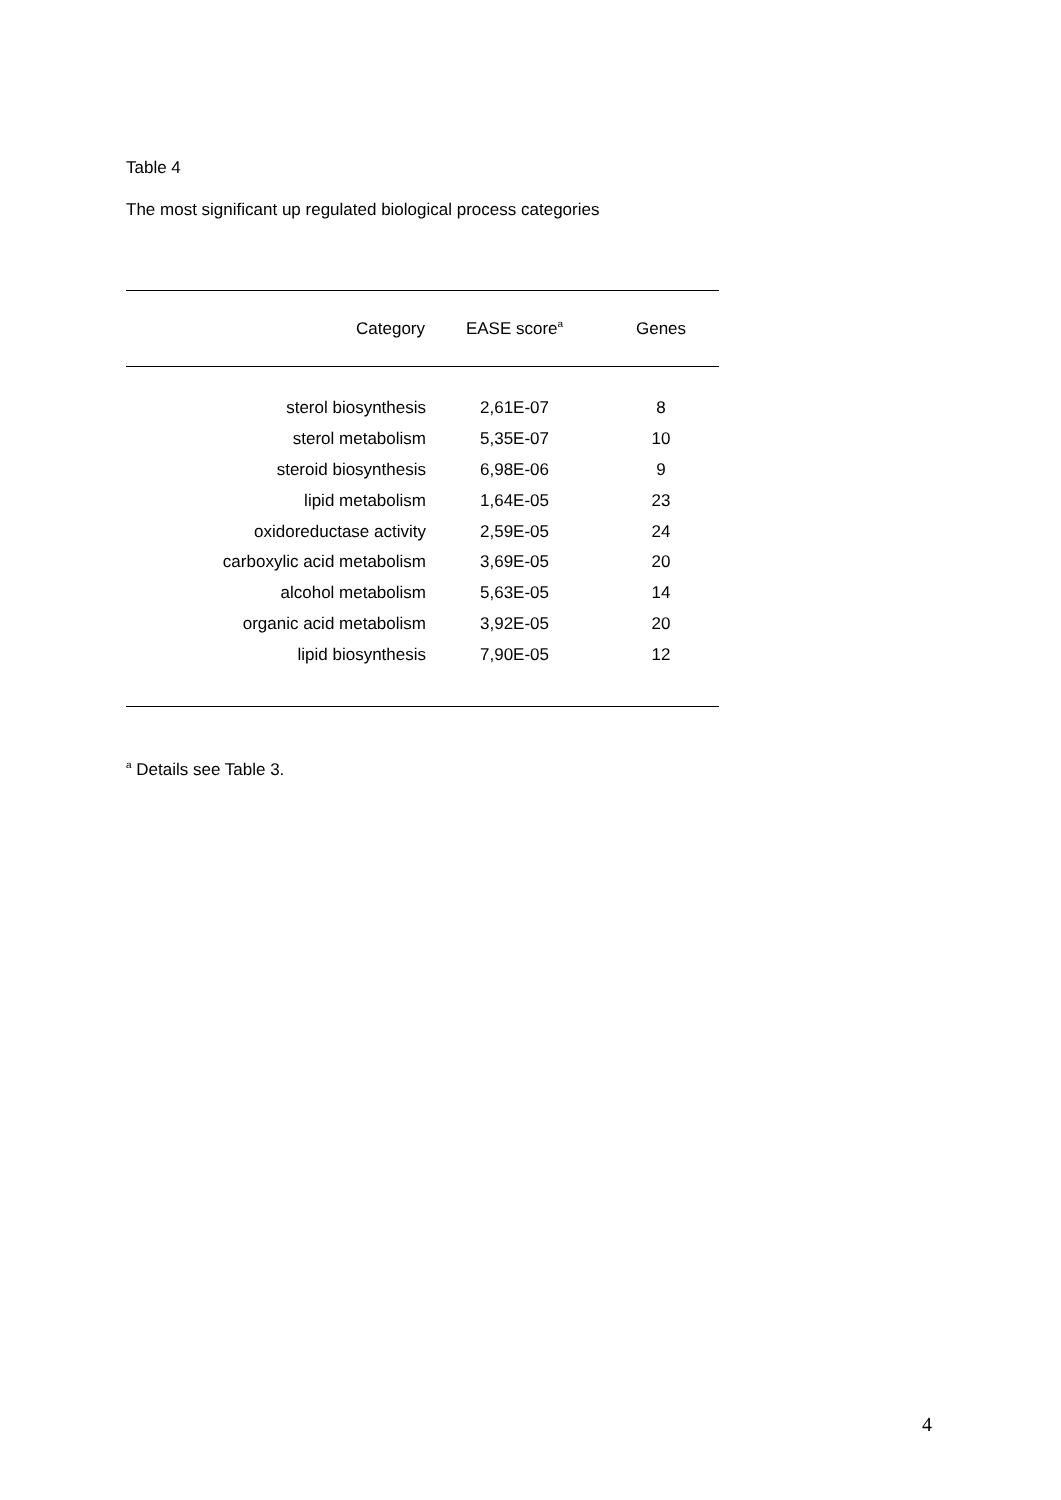Table 4
The most significant up regulated biological process categories
| Category | EASE score<sup>a</sup> | Genes |
| --- | --- | --- |
| sterol biosynthesis | 2,61E-07 | 8 |
| sterol metabolism | 5,35E-07 | 10 |
| steroid biosynthesis | 6,98E-06 | 9 |
| lipid metabolism | 1,64E-05 | 23 |
| oxidoreductase activity | 2,59E-05 | 24 |
| carboxylic acid metabolism | 3,69E-05 | 20 |
| alcohol metabolism | 5,63E-05 | 14 |
| organic acid metabolism | 3,92E-05 | 20 |
| lipid biosynthesis | 7,90E-05 | 12 |
<sup>a</sup> Details see Table 3.
4